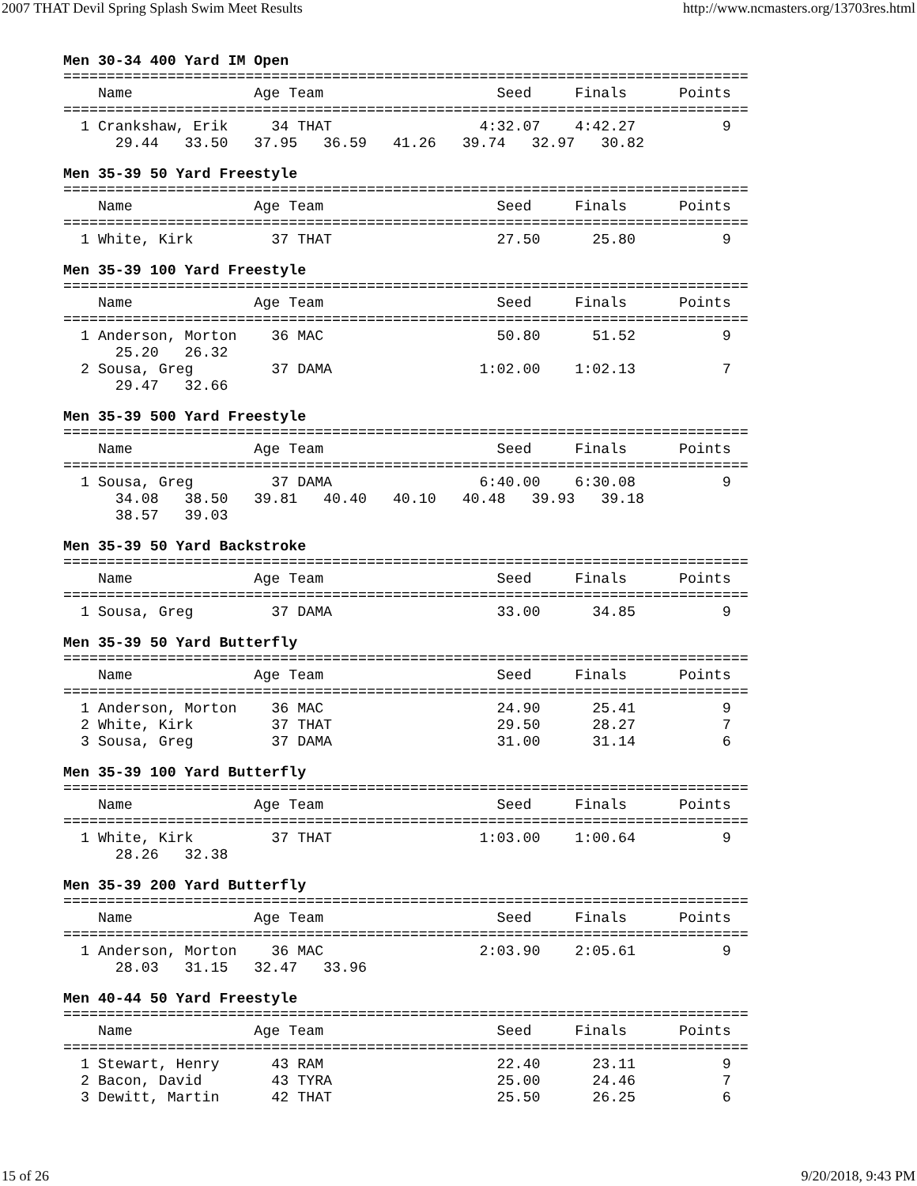2007 THAT Devil Spring Splash Swim Meet Results http://www.ncmasters.org/13703res.html
Men 30-34 400 Yard IM Open
===============================================================================
    Name              Age Team                    Seed     Finals      Points
===============================================================================
  1 Crankshaw, Erik     34 THAT                 4:32.07    4:42.27          9
      29.44   33.50   37.95   36.59   41.26   39.74   32.97   30.82
Men 35-39 50 Yard Freestyle
===============================================================================
    Name              Age Team                    Seed     Finals      Points
===============================================================================
  1 White, Kirk         37 THAT                   27.50      25.80          9
Men 35-39 100 Yard Freestyle
===============================================================================
    Name              Age Team                    Seed     Finals      Points
===============================================================================
  1 Anderson, Morton    36 MAC                    50.80      51.52          9
      25.20   26.32
  2 Sousa, Greg         37 DAMA                 1:02.00    1:02.13          7
      29.47   32.66
Men 35-39 500 Yard Freestyle
===============================================================================
    Name              Age Team                    Seed     Finals      Points
===============================================================================
  1 Sousa, Greg         37 DAMA                 6:40.00    6:30.08          9
      34.08   38.50   39.81   40.40   40.10   40.48   39.93   39.18
      38.57   39.03
Men 35-39 50 Yard Backstroke
===============================================================================
    Name              Age Team                    Seed     Finals      Points
===============================================================================
  1 Sousa, Greg         37 DAMA                   33.00      34.85          9
Men 35-39 50 Yard Butterfly
===============================================================================
    Name              Age Team                    Seed     Finals      Points
===============================================================================
  1 Anderson, Morton    36 MAC                    24.90      25.41          9
  2 White, Kirk         37 THAT                   29.50      28.27          7
  3 Sousa, Greg         37 DAMA                   31.00      31.14          6
Men 35-39 100 Yard Butterfly
===============================================================================
    Name              Age Team                    Seed     Finals      Points
===============================================================================
  1 White, Kirk         37 THAT                 1:03.00    1:00.64          9
      28.26   32.38
Men 35-39 200 Yard Butterfly
===============================================================================
    Name              Age Team                    Seed     Finals      Points
===============================================================================
  1 Anderson, Morton    36 MAC                  2:03.90    2:05.61          9
      28.03   31.15   32.47   33.96
Men 40-44 50 Yard Freestyle
===============================================================================
    Name              Age Team                    Seed     Finals      Points
===============================================================================
  1 Stewart, Henry      43 RAM                    22.40      23.11          9
  2 Bacon, David        43 TYRA                   25.00      24.46          7
  3 Dewitt, Martin      42 THAT                   25.50      26.25          6
15 of 26 9/20/2018, 9:43 PM